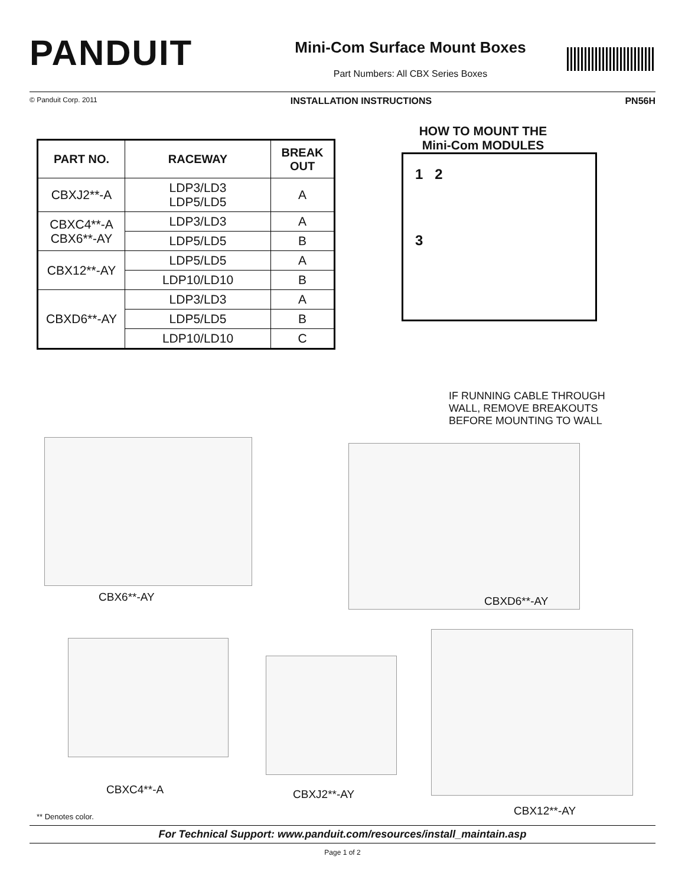PANDUIT
Mini-Com Surface Mount Boxes
Part Numbers: All CBX Series Boxes
© Panduit Corp. 2011 INSTALLATION INSTRUCTIONS PN56H
| PART NO. | RACEWAY | BREAK OUT |
| --- | --- | --- |
| CBXJ2**-A | LDP3/LD3 LDP5/LD5 | A |
| CBXC4**-A CBX6**-AY | LDP3/LD3 | A |
| | LDP5/LD5 | B |
| CBX12**-AY | LDP5/LD5 | A |
| | LDP10/LD10 | B |
| CBXD6**-AY | LDP3/LD3 | A |
| | LDP5/LD5 | B |
| | LDP10/LD10 | C |
HOW TO MOUNT THE
Mini-Com MODULES
1 2
3
IF RUNNING CABLE THROUGH
WALL, REMOVE BREAKOUTS
BEFORE MOUNTING TO WALL
CBX6**-AY CBXD6**-AY
CBXC4**-A CBXJ2**-AY
CBX12**-AY
** Denotes color.
For Technical Support: www.panduit.com/resources/install_maintain.asp
Page 1 of 2